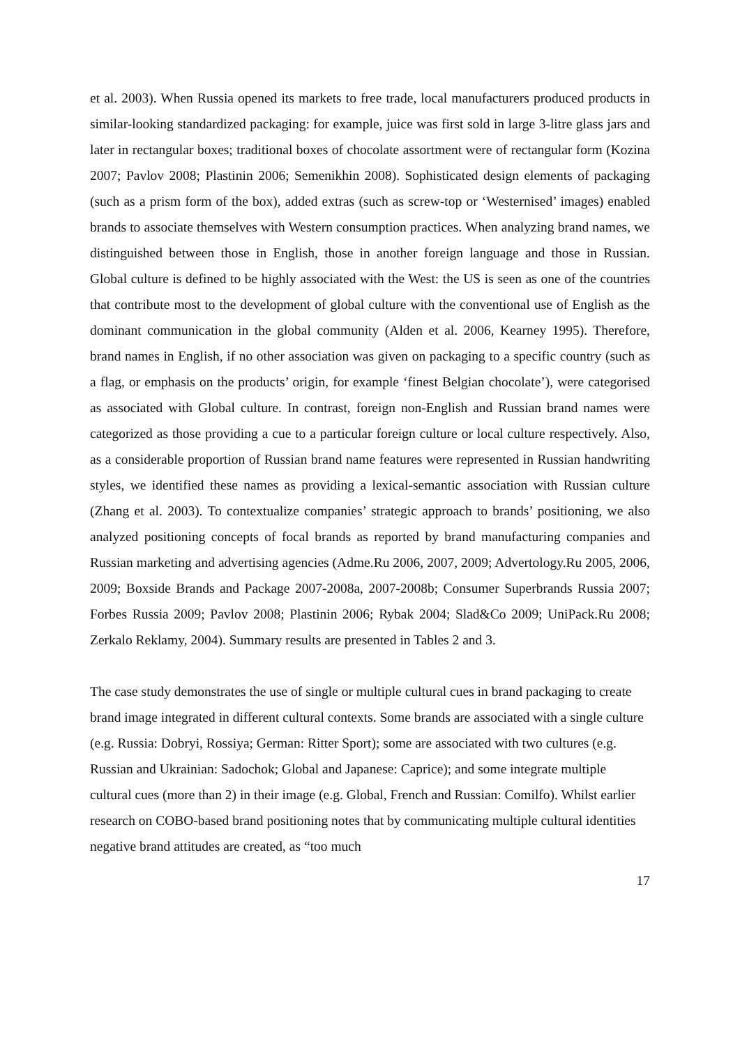et al. 2003). When Russia opened its markets to free trade, local manufacturers produced products in similar-looking standardized packaging: for example, juice was first sold in large 3-litre glass jars and later in rectangular boxes; traditional boxes of chocolate assortment were of rectangular form (Kozina 2007; Pavlov 2008; Plastinin 2006; Semenikhin 2008). Sophisticated design elements of packaging (such as a prism form of the box), added extras (such as screw-top or ‘Westernised’ images) enabled brands to associate themselves with Western consumption practices. When analyzing brand names, we distinguished between those in English, those in another foreign language and those in Russian. Global culture is defined to be highly associated with the West: the US is seen as one of the countries that contribute most to the development of global culture with the conventional use of English as the dominant communication in the global community (Alden et al. 2006, Kearney 1995). Therefore, brand names in English, if no other association was given on packaging to a specific country (such as a flag, or emphasis on the products’ origin, for example ‘finest Belgian chocolate’), were categorised as associated with Global culture. In contrast, foreign non-English and Russian brand names were categorized as those providing a cue to a particular foreign culture or local culture respectively. Also, as a considerable proportion of Russian brand name features were represented in Russian handwriting styles, we identified these names as providing a lexical-semantic association with Russian culture (Zhang et al. 2003). To contextualize companies’ strategic approach to brands’ positioning, we also analyzed positioning concepts of focal brands as reported by brand manufacturing companies and Russian marketing and advertising agencies (Adme.Ru 2006, 2007, 2009; Advertology.Ru 2005, 2006, 2009; Boxside Brands and Package 2007-2008a, 2007-2008b; Consumer Superbrands Russia 2007; Forbes Russia 2009; Pavlov 2008; Plastinin 2006; Rybak 2004; Slad&Co 2009; UniPack.Ru 2008; Zerkalo Reklamy, 2004). Summary results are presented in Tables 2 and 3.
The case study demonstrates the use of single or multiple cultural cues in brand packaging to create brand image integrated in different cultural contexts. Some brands are associated with a single culture (e.g. Russia: Dobryi, Rossiya; German: Ritter Sport); some are associated with two cultures (e.g. Russian and Ukrainian: Sadochok; Global and Japanese: Caprice); and some integrate multiple cultural cues (more than 2) in their image (e.g. Global, French and Russian: Comilfo). Whilst earlier research on COBO-based brand positioning notes that by communicating multiple cultural identities negative brand attitudes are created, as “too much
17